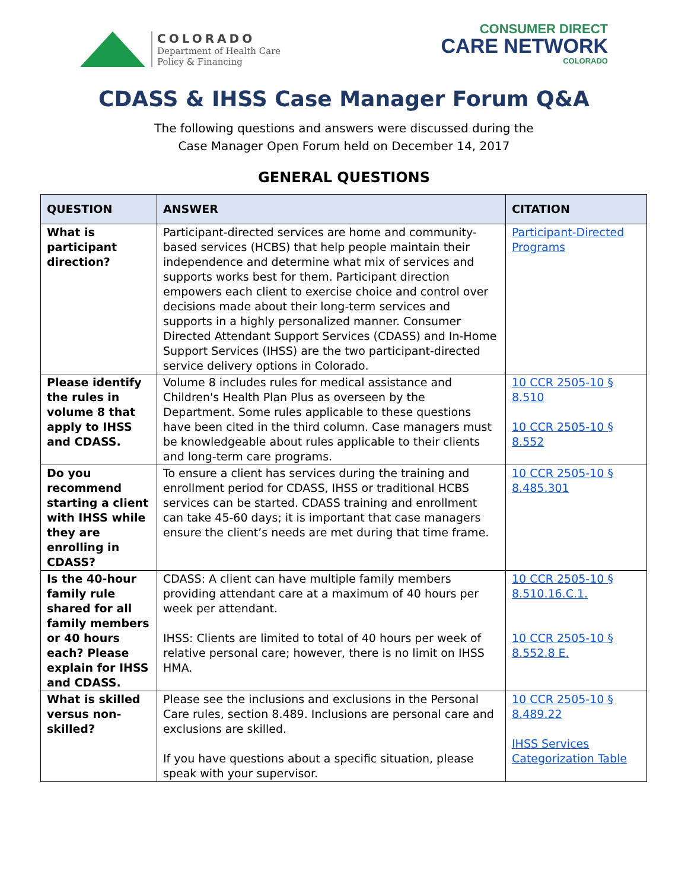COLORADO
Department of Health Care
Policy & Financing
CONSUMER DIRECT
CARE NETWORK
COLORADO
CDASS & IHSS Case Manager Forum Q&A
The following questions and answers were discussed during the
Case Manager Open Forum held on December 14, 2017
GENERAL QUESTIONS
| QUESTION | ANSWER | CITATION |
| --- | --- | --- |
| What is participant direction? | Participant-directed services are home and community-based services (HCBS) that help people maintain their independence and determine what mix of services and supports works best for them. Participant direction empowers each client to exercise choice and control over decisions made about their long-term services and supports in a highly personalized manner. Consumer Directed Attendant Support Services (CDASS) and In-Home Support Services (IHSS) are the two participant-directed service delivery options in Colorado. | Participant-Directed Programs |
| Please identify the rules in volume 8 that apply to IHSS and CDASS. | Volume 8 includes rules for medical assistance and Children's Health Plan Plus as overseen by the Department. Some rules applicable to these questions have been cited in the third column. Case managers must be knowledgeable about rules applicable to their clients and long-term care programs. | 10 CCR 2505-10 § 8.510 10 CCR 2505-10 § 8.552 |
| Do you recommend starting a client with IHSS while they are enrolling in CDASS? | To ensure a client has services during the training and enrollment period for CDASS, IHSS or traditional HCBS services can be started. CDASS training and enrollment can take 45-60 days; it is important that case managers ensure the client’s needs are met during that time frame. | 10 CCR 2505-10 § 8.485.301 |
| Is the 40-hour family rule shared for all family members or 40 hours each? Please explain for IHSS and CDASS. | CDASS: A client can have multiple family members providing attendant care at a maximum of 40 hours per week per attendant. IHSS: Clients are limited to total of 40 hours per week of relative personal care; however, there is no limit on IHSS HMA. | 10 CCR 2505-10 § 8.510.16.C.1. 10 CCR 2505-10 § 8.552.8 E. |
| What is skilled versus non-skilled? | Please see the inclusions and exclusions in the Personal Care rules, section 8.489. Inclusions are personal care and exclusions are skilled. If you have questions about a specific situation, please speak with your supervisor. | 10 CCR 2505-10 § 8.489.22 IHSS Services Categorization Table |